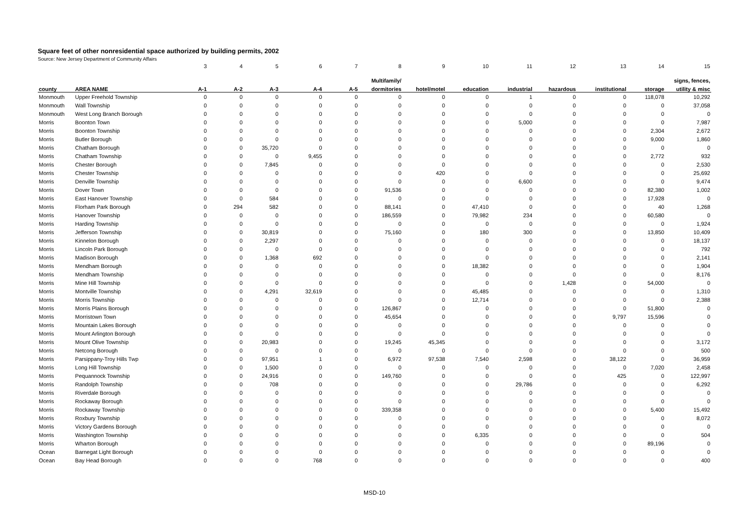Square feet of other nonresidential space authorized by building permits, 2002
Source: New Jersey Department of Community Affairs
| | | 3 | 4 | 5 | 6 | 7 | 8 | 9 | 10 | 11 | 12 | 13 | 14 | 15 |
| | | | | | | | Multifamily/ | | | | | | | signs, fences, |
| county | AREA NAME | A-1 | A-2 | A-3 | A-4 | A-5 | dormitories | hotel/motel | education | industrial | hazardous | institutional | storage | utility & misc |
| Monmouth | Upper Freehold Township | 0 | 0 | 0 | 0 | 0 | 0 | 0 | 0 | 1 | 0 | 0 | 118,078 | 10,292 |
| Monmouth | Wall Township | 0 | 0 | 0 | 0 | 0 | 0 | 0 | 0 | 0 | 0 | 0 | 0 | 37,058 |
| Monmouth | West Long Branch Borough | 0 | 0 | 0 | 0 | 0 | 0 | 0 | 0 | 0 | 0 | 0 | 0 | 0 |
| Morris | Boonton Town | 0 | 0 | 0 | 0 | 0 | 0 | 0 | 0 | 5,000 | 0 | 0 | 0 | 7,987 |
| Morris | Boonton Township | 0 | 0 | 0 | 0 | 0 | 0 | 0 | 0 | 0 | 0 | 0 | 2,304 | 2,672 |
| Morris | Butler Borough | 0 | 0 | 0 | 0 | 0 | 0 | 0 | 0 | 0 | 0 | 0 | 9,000 | 1,860 |
| Morris | Chatham Borough | 0 | 0 | 35,720 | 0 | 0 | 0 | 0 | 0 | 0 | 0 | 0 | 0 | 0 |
| Morris | Chatham Township | 0 | 0 | 0 | 9,455 | 0 | 0 | 0 | 0 | 0 | 0 | 0 | 2,772 | 932 |
| Morris | Chester Borough | 0 | 0 | 7,845 | 0 | 0 | 0 | 0 | 0 | 0 | 0 | 0 | 0 | 2,530 |
| Morris | Chester Township | 0 | 0 | 0 | 0 | 0 | 0 | 420 | 0 | 0 | 0 | 0 | 0 | 25,692 |
| Morris | Denville Township | 0 | 0 | 0 | 0 | 0 | 0 | 0 | 0 | 6,600 | 0 | 0 | 0 | 9,474 |
| Morris | Dover Town | 0 | 0 | 0 | 0 | 0 | 91,536 | 0 | 0 | 0 | 0 | 0 | 82,380 | 1,002 |
| Morris | East Hanover Township | 0 | 0 | 584 | 0 | 0 | 0 | 0 | 0 | 0 | 0 | 0 | 17,928 | 0 |
| Morris | Florham Park Borough | 0 | 294 | 582 | 0 | 0 | 88,141 | 0 | 47,410 | 0 | 0 | 0 | 40 | 1,268 |
| Morris | Hanover Township | 0 | 0 | 0 | 0 | 0 | 186,559 | 0 | 79,982 | 234 | 0 | 0 | 60,580 | 0 |
| Morris | Harding Township | 0 | 0 | 0 | 0 | 0 | 0 | 0 | 0 | 0 | 0 | 0 | 0 | 1,924 |
| Morris | Jefferson Township | 0 | 0 | 30,819 | 0 | 0 | 75,160 | 0 | 180 | 300 | 0 | 0 | 13,850 | 10,409 |
| Morris | Kinnelon Borough | 0 | 0 | 2,297 | 0 | 0 | 0 | 0 | 0 | 0 | 0 | 0 | 0 | 18,137 |
| Morris | Lincoln Park Borough | 0 | 0 | 0 | 0 | 0 | 0 | 0 | 0 | 0 | 0 | 0 | 0 | 792 |
| Morris | Madison Borough | 0 | 0 | 1,368 | 692 | 0 | 0 | 0 | 0 | 0 | 0 | 0 | 0 | 2,141 |
| Morris | Mendham Borough | 0 | 0 | 0 | 0 | 0 | 0 | 0 | 18,382 | 0 | 0 | 0 | 0 | 1,904 |
| Morris | Mendham Township | 0 | 0 | 0 | 0 | 0 | 0 | 0 | 0 | 0 | 0 | 0 | 0 | 8,176 |
| Morris | Mine Hill Township | 0 | 0 | 0 | 0 | 0 | 0 | 0 | 0 | 0 | 1,428 | 0 | 54,000 | 0 |
| Morris | Montville Township | 0 | 0 | 4,291 | 32,619 | 0 | 0 | 0 | 45,485 | 0 | 0 | 0 | 0 | 1,310 |
| Morris | Morris Township | 0 | 0 | 0 | 0 | 0 | 0 | 0 | 12,714 | 0 | 0 | 0 | 0 | 2,388 |
| Morris | Morris Plains Borough | 0 | 0 | 0 | 0 | 0 | 126,867 | 0 | 0 | 0 | 0 | 0 | 51,800 | 0 |
| Morris | Morristown Town | 0 | 0 | 0 | 0 | 0 | 45,654 | 0 | 0 | 0 | 0 | 9,797 | 15,596 | 0 |
| Morris | Mountain Lakes Borough | 0 | 0 | 0 | 0 | 0 | 0 | 0 | 0 | 0 | 0 | 0 | 0 | 0 |
| Morris | Mount Arlington Borough | 0 | 0 | 0 | 0 | 0 | 0 | 0 | 0 | 0 | 0 | 0 | 0 | 0 |
| Morris | Mount Olive Township | 0 | 0 | 20,983 | 0 | 0 | 19,245 | 45,345 | 0 | 0 | 0 | 0 | 0 | 3,172 |
| Morris | Netcong Borough | 0 | 0 | 0 | 0 | 0 | 0 | 0 | 0 | 0 | 0 | 0 | 0 | 500 |
| Morris | Parsippany-Troy Hills Twp | 0 | 0 | 97,951 | 1 | 0 | 6,972 | 97,538 | 7,540 | 2,598 | 0 | 38,122 | 0 | 36,959 |
| Morris | Long Hill Township | 0 | 0 | 1,500 | 0 | 0 | 0 | 0 | 0 | 0 | 0 | 0 | 7,020 | 2,458 |
| Morris | Pequannock Township | 0 | 0 | 24,916 | 0 | 0 | 149,760 | 0 | 0 | 0 | 0 | 425 | 0 | 122,997 |
| Morris | Randolph Township | 0 | 0 | 708 | 0 | 0 | 0 | 0 | 0 | 29,786 | 0 | 0 | 0 | 6,292 |
| Morris | Riverdale Borough | 0 | 0 | 0 | 0 | 0 | 0 | 0 | 0 | 0 | 0 | 0 | 0 | 0 |
| Morris | Rockaway Borough | 0 | 0 | 0 | 0 | 0 | 0 | 0 | 0 | 0 | 0 | 0 | 0 | 0 |
| Morris | Rockaway Township | 0 | 0 | 0 | 0 | 0 | 339,358 | 0 | 0 | 0 | 0 | 0 | 5,400 | 15,492 |
| Morris | Roxbury Township | 0 | 0 | 0 | 0 | 0 | 0 | 0 | 0 | 0 | 0 | 0 | 0 | 8,072 |
| Morris | Victory Gardens Borough | 0 | 0 | 0 | 0 | 0 | 0 | 0 | 0 | 0 | 0 | 0 | 0 | 0 |
| Morris | Washington Township | 0 | 0 | 0 | 0 | 0 | 0 | 0 | 6,335 | 0 | 0 | 0 | 0 | 504 |
| Morris | Wharton Borough | 0 | 0 | 0 | 0 | 0 | 0 | 0 | 0 | 0 | 0 | 0 | 89,196 | 0 |
| Ocean | Barnegat Light Borough | 0 | 0 | 0 | 0 | 0 | 0 | 0 | 0 | 0 | 0 | 0 | 0 | 0 |
| Ocean | Bay Head Borough | 0 | 0 | 0 | 768 | 0 | 0 | 0 | 0 | 0 | 0 | 0 | 0 | 400 |
MSD-10